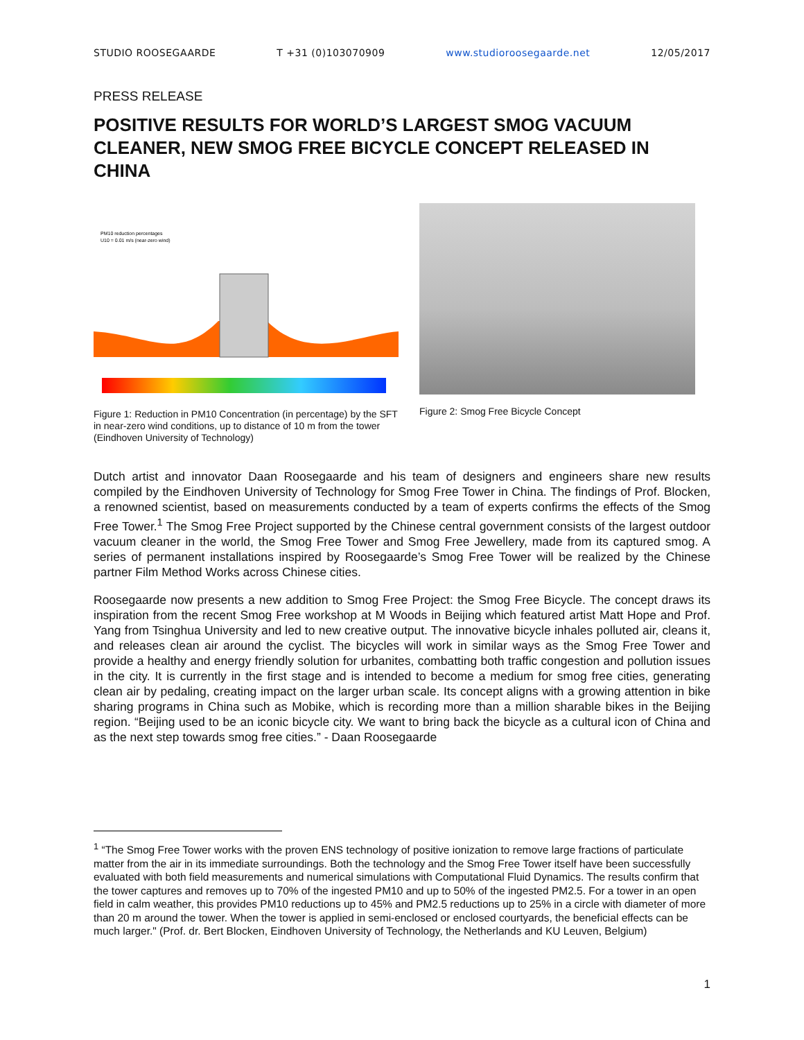STUDIO ROOSEGAARDE T +31 (0)103070909 www.studioroosegaarde.net 12/05/2017
PRESS RELEASE
POSITIVE RESULTS FOR WORLD’S LARGEST SMOG VACUUM CLEANER, NEW SMOG FREE BICYCLE CONCEPT RELEASED IN CHINA
PM10 reduction percentages
U10 = 0.01 m/s (near-zero wind)
Figure 1: Reduction in PM10 Concentration (in percentage) by the SFT in near-zero wind conditions, up to distance of 10 m from the tower (Eindhoven University of Technology)
Figure 2: Smog Free Bicycle Concept
Dutch artist and innovator Daan Roosegaarde and his team of designers and engineers share new results compiled by the Eindhoven University of Technology for Smog Free Tower in China. The findings of Prof. Blocken, a renowned scientist, based on measurements conducted by a team of experts confirms the effects of the Smog Free Tower.<sup>1</sup> The Smog Free Project supported by the Chinese central government consists of the largest outdoor vacuum cleaner in the world, the Smog Free Tower and Smog Free Jewellery, made from its captured smog. A series of permanent installations inspired by Roosegaarde’s Smog Free Tower will be realized by the Chinese partner Film Method Works across Chinese cities.
Roosegaarde now presents a new addition to Smog Free Project: the Smog Free Bicycle. The concept draws its inspiration from the recent Smog Free workshop at M Woods in Beijing which featured artist Matt Hope and Prof. Yang from Tsinghua University and led to new creative output. The innovative bicycle inhales polluted air, cleans it, and releases clean air around the cyclist. The bicycles will work in similar ways as the Smog Free Tower and provide a healthy and energy friendly solution for urbanites, combatting both traffic congestion and pollution issues in the city. It is currently in the first stage and is intended to become a medium for smog free cities, generating clean air by pedaling, creating impact on the larger urban scale. Its concept aligns with a growing attention in bike sharing programs in China such as Mobike, which is recording more than a million sharable bikes in the Beijing region. “Beijing used to be an iconic bicycle city. We want to bring back the bicycle as a cultural icon of China and as the next step towards smog free cities.” - Daan Roosegaarde
<sup>1</sup> “The Smog Free Tower works with the proven ENS technology of positive ionization to remove large fractions of particulate matter from the air in its immediate surroundings. Both the technology and the Smog Free Tower itself have been successfully evaluated with both field measurements and numerical simulations with Computational Fluid Dynamics. The results confirm that the tower captures and removes up to 70% of the ingested PM10 and up to 50% of the ingested PM2.5. For a tower in an open field in calm weather, this provides PM10 reductions up to 45% and PM2.5 reductions up to 25% in a circle with diameter of more than 20 m around the tower. When the tower is applied in semi-enclosed or enclosed courtyards, the beneficial effects can be much larger." (Prof. dr. Bert Blocken, Eindhoven University of Technology, the Netherlands and KU Leuven, Belgium)
1